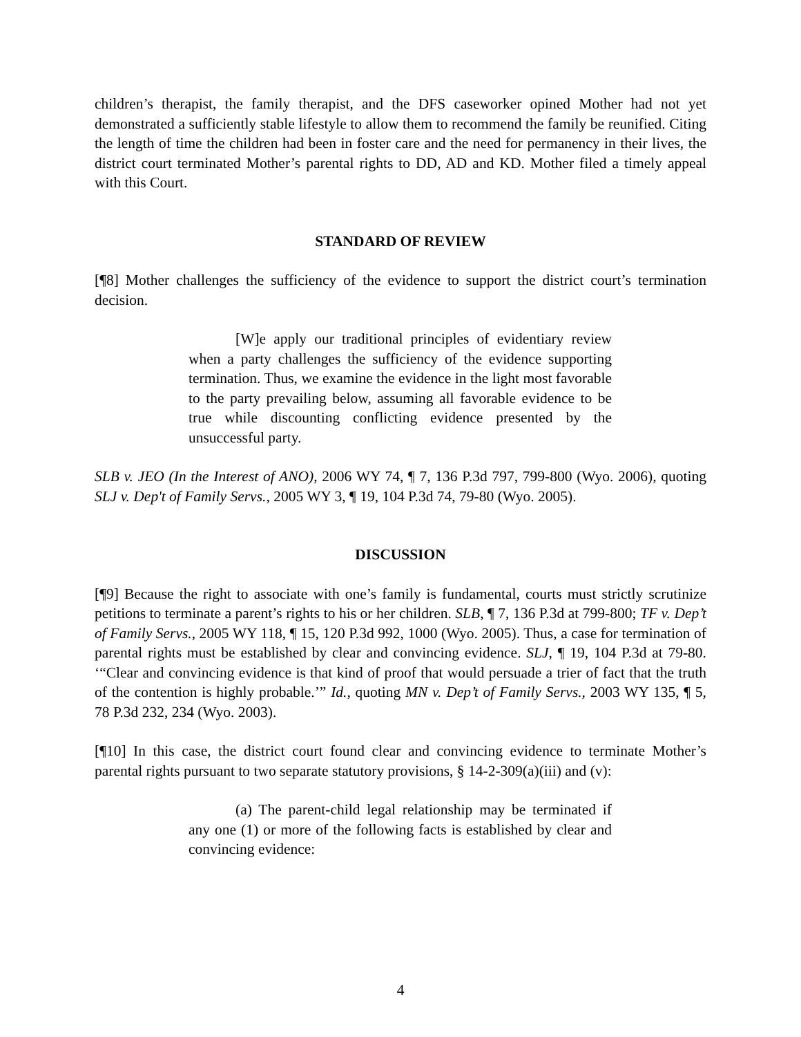children’s therapist, the family therapist, and the DFS caseworker opined Mother had not yet demonstrated a sufficiently stable lifestyle to allow them to recommend the family be reunified. Citing the length of time the children had been in foster care and the need for permanency in their lives, the district court terminated Mother’s parental rights to DD, AD and KD. Mother filed a timely appeal with this Court.
STANDARD OF REVIEW
[¶8] Mother challenges the sufficiency of the evidence to support the district court’s termination decision.
[W]e apply our traditional principles of evidentiary review when a party challenges the sufficiency of the evidence supporting termination. Thus, we examine the evidence in the light most favorable to the party prevailing below, assuming all favorable evidence to be true while discounting conflicting evidence presented by the unsuccessful party.
SLB v. JEO (In the Interest of ANO), 2006 WY 74, ¶ 7, 136 P.3d 797, 799-800 (Wyo. 2006), quoting SLJ v. Dep't of Family Servs., 2005 WY 3, ¶ 19, 104 P.3d 74, 79-80 (Wyo. 2005).
DISCUSSION
[¶9] Because the right to associate with one’s family is fundamental, courts must strictly scrutinize petitions to terminate a parent’s rights to his or her children. SLB, ¶ 7, 136 P.3d at 799-800; TF v. Dep’t of Family Servs., 2005 WY 118, ¶ 15, 120 P.3d 992, 1000 (Wyo. 2005). Thus, a case for termination of parental rights must be established by clear and convincing evidence. SLJ, ¶ 19, 104 P.3d at 79-80. ‘“Clear and convincing evidence is that kind of proof that would persuade a trier of fact that the truth of the contention is highly probable.’” Id., quoting MN v. Dep’t of Family Servs., 2003 WY 135, ¶ 5, 78 P.3d 232, 234 (Wyo. 2003).
[¶10] In this case, the district court found clear and convincing evidence to terminate Mother’s parental rights pursuant to two separate statutory provisions, § 14-2-309(a)(iii) and (v):
(a) The parent-child legal relationship may be terminated if any one (1) or more of the following facts is established by clear and convincing evidence:
4